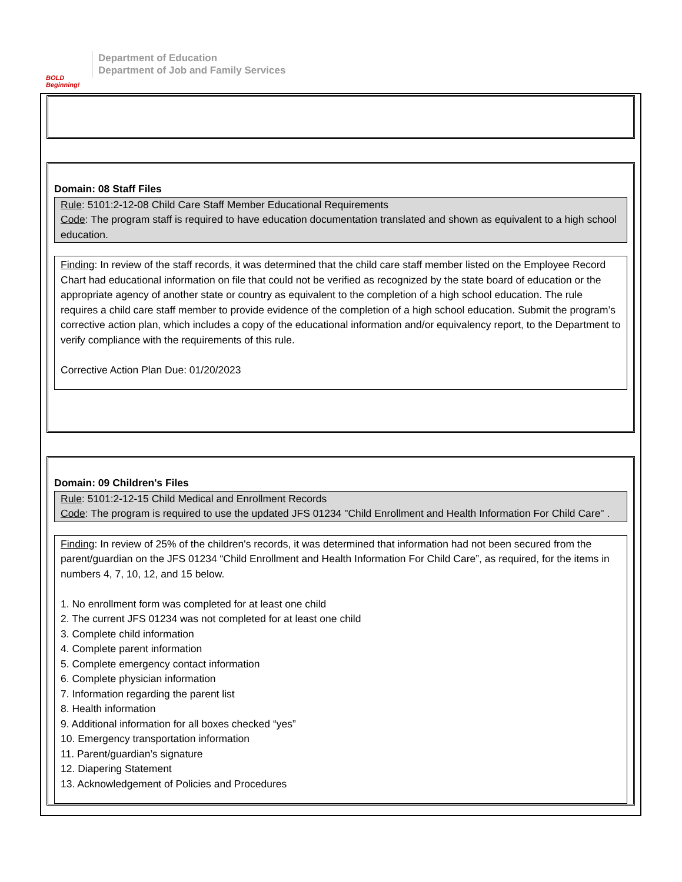BOLD Beginning!
Department of Education
Department of Job and Family Services
Domain: 08 Staff Files
Rule: 5101:2-12-08 Child Care Staff Member Educational Requirements
Code: The program staff is required to have education documentation translated and shown as equivalent to a high school education.
Finding: In review of the staff records, it was determined that the child care staff member listed on the Employee Record Chart had educational information on file that could not be verified as recognized by the state board of education or the appropriate agency of another state or country as equivalent to the completion of a high school education. The rule requires a child care staff member to provide evidence of the completion of a high school education. Submit the program’s corrective action plan, which includes a copy of the educational information and/or equivalency report, to the Department to verify compliance with the requirements of this rule.
Corrective Action Plan Due: 01/20/2023
Domain: 09 Children's Files
Rule: 5101:2-12-15 Child Medical and Enrollment Records
Code: The program is required to use the updated JFS 01234 "Child Enrollment and Health Information For Child Care" .
Finding: In review of 25% of the children's records, it was determined that information had not been secured from the parent/guardian on the JFS 01234 “Child Enrollment and Health Information For Child Care”, as required, for the items in numbers 4, 7, 10, 12, and 15 below.
1. No enrollment form was completed for at least one child
2. The current JFS 01234 was not completed for at least one child
3. Complete child information
4. Complete parent information
5. Complete emergency contact information
6. Complete physician information
7. Information regarding the parent list
8. Health information
9. Additional information for all boxes checked “yes”
10. Emergency transportation information
11. Parent/guardian’s signature
12. Diapering Statement
13. Acknowledgement of Policies and Procedures